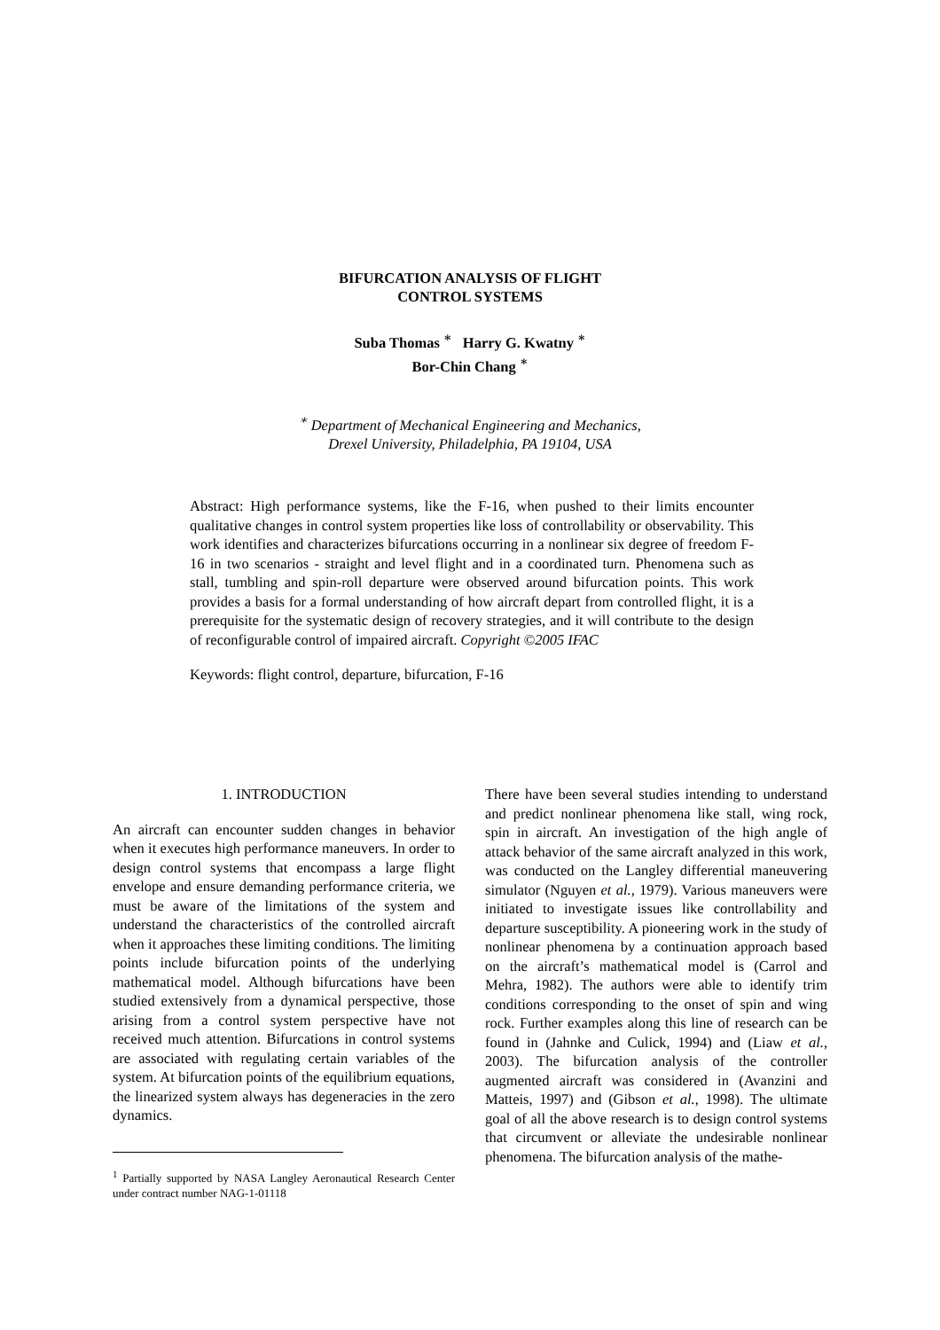BIFURCATION ANALYSIS OF FLIGHT
CONTROL SYSTEMS
Suba Thomas <sup>∗</sup> Harry G. Kwatny <sup>∗</sup>
Bor-Chin Chang <sup>∗</sup>
<sup>∗</sup> Department of Mechanical Engineering and Mechanics,
Drexel University, Philadelphia, PA 19104, USA
Abstract: High performance systems, like the F-16, when pushed to their limits encounter qualitative changes in control system properties like loss of controllability or observability. This work identifies and characterizes bifurcations occurring in a nonlinear six degree of freedom F-16 in two scenarios - straight and level flight and in a coordinated turn. Phenomena such as stall, tumbling and spin-roll departure were observed around bifurcation points. This work provides a basis for a formal understanding of how aircraft depart from controlled flight, it is a prerequisite for the systematic design of recovery strategies, and it will contribute to the design of reconfigurable control of impaired aircraft. Copyright ©2005 IFAC
Keywords: flight control, departure, bifurcation, F-16
1. INTRODUCTION
An aircraft can encounter sudden changes in behavior when it executes high performance maneuvers. In order to design control systems that encompass a large flight envelope and ensure demanding performance criteria, we must be aware of the limitations of the system and understand the characteristics of the controlled aircraft when it approaches these limiting conditions. The limiting points include bifurcation points of the underlying mathematical model. Although bifurcations have been studied extensively from a dynamical perspective, those arising from a control system perspective have not received much attention. Bifurcations in control systems are associated with regulating certain variables of the system. At bifurcation points of the equilibrium equations, the linearized system always has degeneracies in the zero dynamics.
<sup>1</sup> Partially supported by NASA Langley Aeronautical Research Center under contract number NAG-1-01118
There have been several studies intending to understand and predict nonlinear phenomena like stall, wing rock, spin in aircraft. An investigation of the high angle of attack behavior of the same aircraft analyzed in this work, was conducted on the Langley differential maneuvering simulator (Nguyen et al., 1979). Various maneuvers were initiated to investigate issues like controllability and departure susceptibility. A pioneering work in the study of nonlinear phenomena by a continuation approach based on the aircraft’s mathematical model is (Carrol and Mehra, 1982). The authors were able to identify trim conditions corresponding to the onset of spin and wing rock. Further examples along this line of research can be found in (Jahnke and Culick, 1994) and (Liaw et al., 2003). The bifurcation analysis of the controller augmented aircraft was considered in (Avanzini and Matteis, 1997) and (Gibson et al., 1998). The ultimate goal of all the above research is to design control systems that circumvent or alleviate the undesirable nonlinear phenomena. The bifurcation analysis of the mathe-